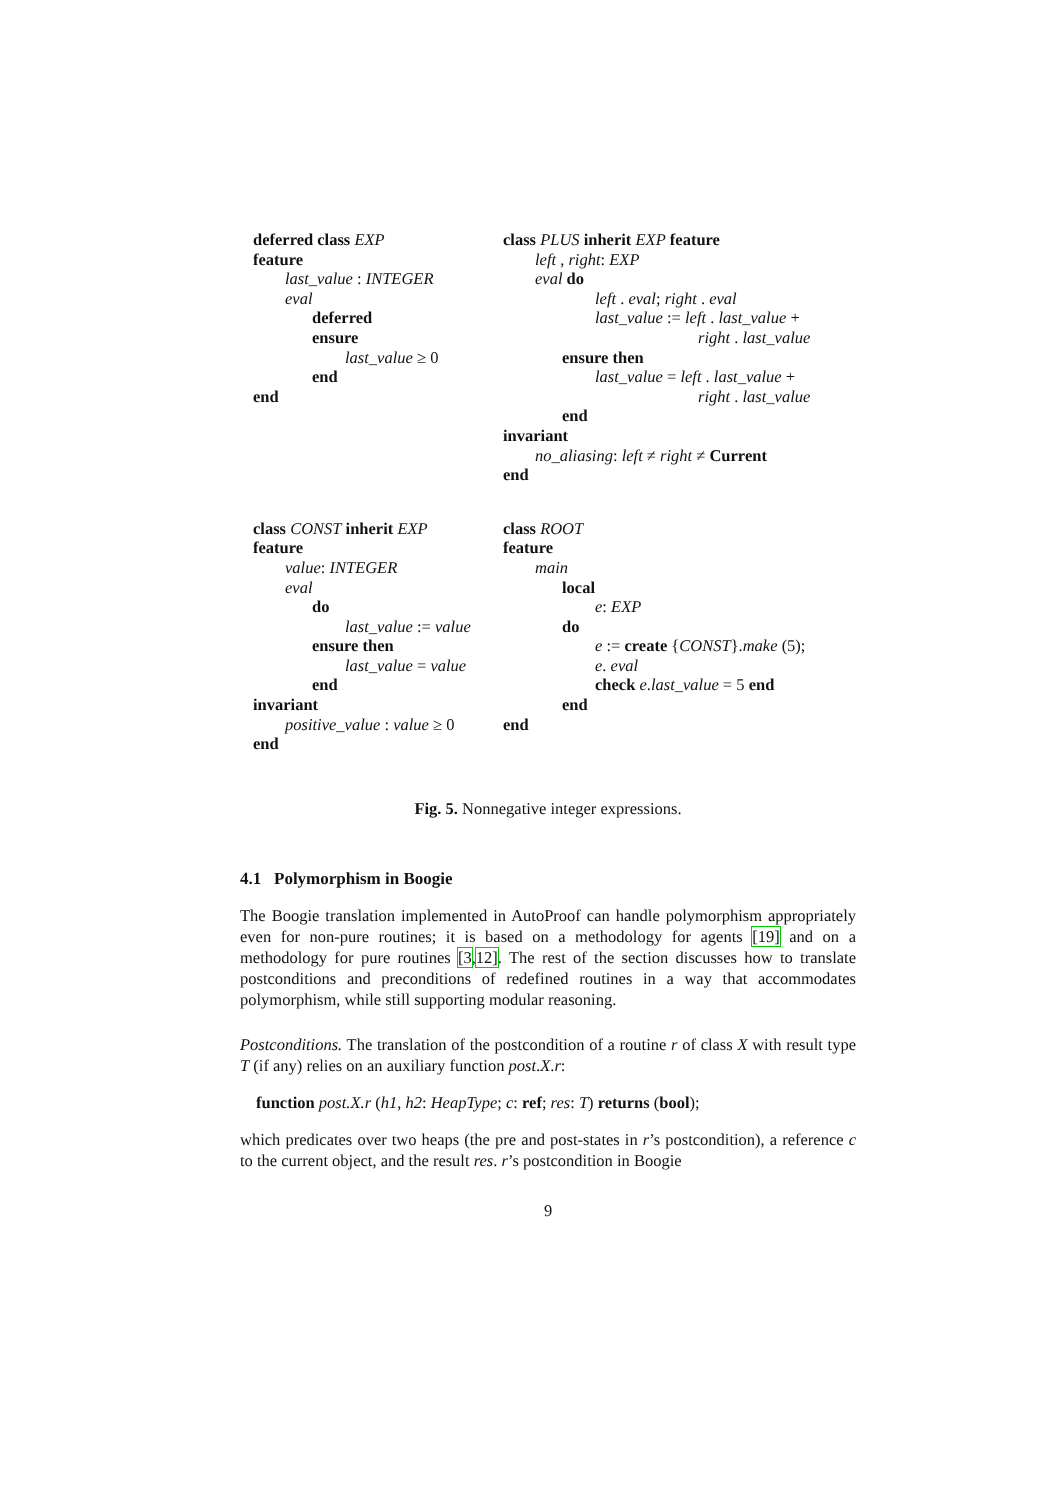deferred class EXP
feature
last_value : INTEGER
eval
deferred
ensure
last_value ≥ 0
end
end
class PLUS inherit EXP feature
left , right: EXP
eval do
left . eval; right . eval
last_value := left . last_value +
right . last_value
ensure then
last_value = left . last_value +
right . last_value
end
invariant
no_aliasing: left ≠ right ≠ Current
end
class CONST inherit EXP
feature
value: INTEGER
eval
do
last_value := value
ensure then
last_value = value
end
invariant
positive_value : value ≥ 0
end
class ROOT
feature
main
local
e: EXP
do
e := create {CONST}.make (5);
e. eval
check e.last_value = 5 end
end
end
Fig. 5. Nonnegative integer expressions.
4.1 Polymorphism in Boogie
The Boogie translation implemented in AutoProof can handle polymorphism appropriately even for non-pure routines; it is based on a methodology for agents [19] and on a methodology for pure routines [3,12]. The rest of the section discusses how to translate postconditions and preconditions of redefined routines in a way that accommodates polymorphism, while still supporting modular reasoning.
Postconditions. The translation of the postcondition of a routine r of class X with result type T (if any) relies on an auxiliary function post.X.r:
function post.X.r (h1, h2: HeapType; c: ref; res: T) returns (bool);
which predicates over two heaps (the pre and post-states in r’s postcondition), a reference c to the current object, and the result res. r’s postcondition in Boogie
9